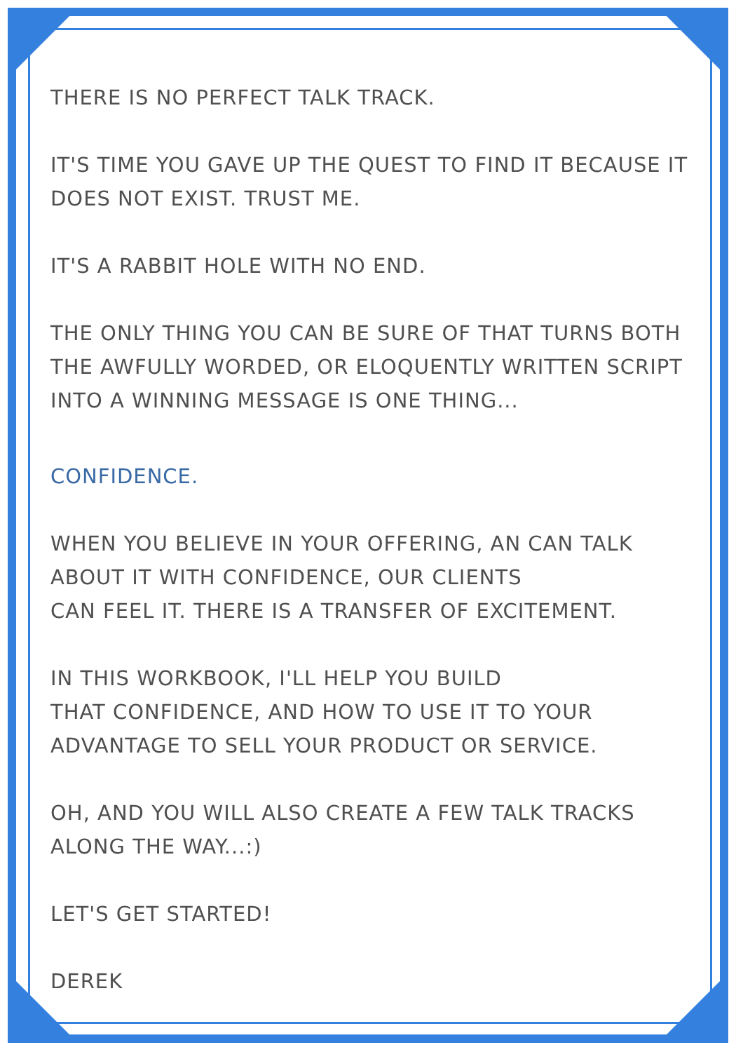THERE IS NO PERFECT TALK TRACK.
IT'S TIME YOU GAVE UP THE QUEST TO FIND IT BECAUSE IT DOES NOT EXIST. TRUST ME.
IT'S A RABBIT HOLE WITH NO END.
THE ONLY THING YOU CAN BE SURE OF THAT TURNS BOTH THE AWFULLY WORDED, OR ELOQUENTLY WRITTEN SCRIPT INTO A WINNING MESSAGE IS ONE THING...
CONFIDENCE.
WHEN YOU BELIEVE IN YOUR OFFERING, AN CAN TALK ABOUT IT WITH CONFIDENCE, OUR CLIENTS
CAN FEEL IT. THERE IS A TRANSFER OF EXCITEMENT.
IN THIS WORKBOOK, I'LL HELP YOU BUILD
THAT CONFIDENCE, AND HOW TO USE IT TO YOUR ADVANTAGE TO SELL YOUR PRODUCT OR SERVICE.
OH, AND YOU WILL ALSO CREATE A FEW TALK TRACKS ALONG THE WAY...:)
LET'S GET STARTED!
DEREK